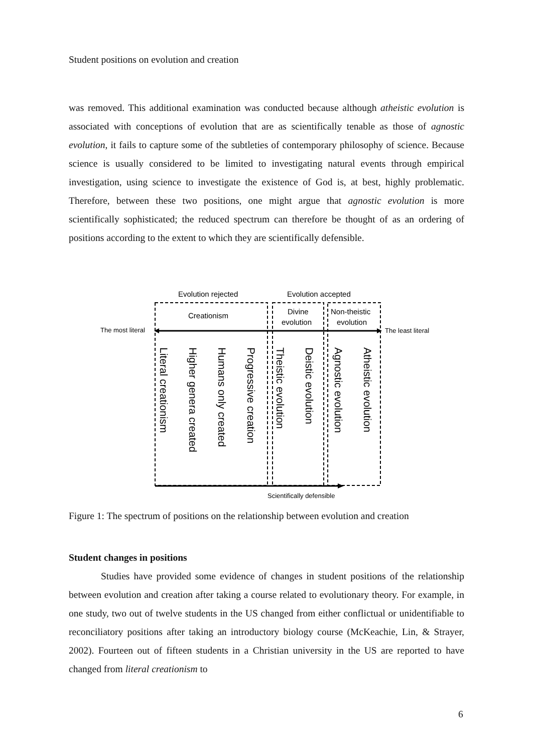Student positions on evolution and creation
was removed. This additional examination was conducted because although atheistic evolution is associated with conceptions of evolution that are as scientifically tenable as those of agnostic evolution, it fails to capture some of the subtleties of contemporary philosophy of science. Because science is usually considered to be limited to investigating natural events through empirical investigation, using science to investigate the existence of God is, at best, highly problematic. Therefore, between these two positions, one might argue that agnostic evolution is more scientifically sophisticated; the reduced spectrum can therefore be thought of as an ordering of positions according to the extent to which they are scientifically defensible.
Evolution rejected
Evolution accepted
Creationism
Divine
evolution
Non-theistic
evolution
The most literal
The least literal
Literal creationism
Higher genera created
Humans only created
Progressive creation
Theistic evolution
Deistic evolution
Agnostic evolution
Atheistic evolution
Scientifically defensible
Figure 1: The spectrum of positions on the relationship between evolution and creation
Student changes in positions
Studies have provided some evidence of changes in student positions of the relationship between evolution and creation after taking a course related to evolutionary theory. For example, in one study, two out of twelve students in the US changed from either conflictual or unidentifiable to reconciliatory positions after taking an introductory biology course (McKeachie, Lin, & Strayer, 2002). Fourteen out of fifteen students in a Christian university in the US are reported to have changed from literal creationism to
6